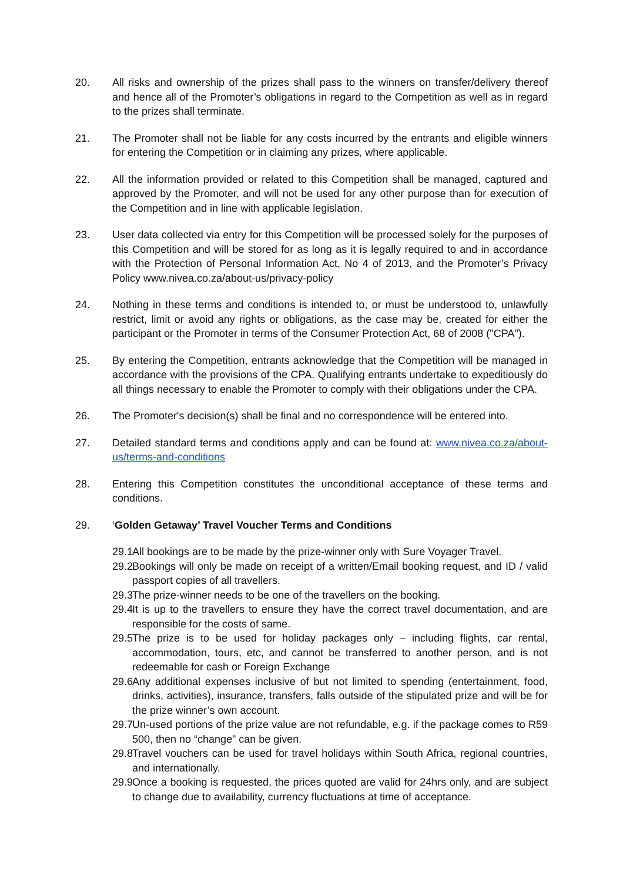20. All risks and ownership of the prizes shall pass to the winners on transfer/delivery thereof and hence all of the Promoter’s obligations in regard to the Competition as well as in regard to the prizes shall terminate.
21. The Promoter shall not be liable for any costs incurred by the entrants and eligible winners for entering the Competition or in claiming any prizes, where applicable.
22. All the information provided or related to this Competition shall be managed, captured and approved by the Promoter, and will not be used for any other purpose than for execution of the Competition and in line with applicable legislation.
23. User data collected via entry for this Competition will be processed solely for the purposes of this Competition and will be stored for as long as it is legally required to and in accordance with the Protection of Personal Information Act, No 4 of 2013, and the Promoter’s Privacy Policy www.nivea.co.za/about-us/privacy-policy
24. Nothing in these terms and conditions is intended to, or must be understood to, unlawfully restrict, limit or avoid any rights or obligations, as the case may be, created for either the participant or the Promoter in terms of the Consumer Protection Act, 68 of 2008 ("CPA").
25. By entering the Competition, entrants acknowledge that the Competition will be managed in accordance with the provisions of the CPA. Qualifying entrants undertake to expeditiously do all things necessary to enable the Promoter to comply with their obligations under the CPA.
26. The Promoter's decision(s) shall be final and no correspondence will be entered into.
27. Detailed standard terms and conditions apply and can be found at: www.nivea.co.za/about-us/terms-and-conditions
28. Entering this Competition constitutes the unconditional acceptance of these terms and conditions.
29. ‘Golden Getaway’ Travel Voucher Terms and Conditions
29.1
All bookings are to be made by the prize-winner only with Sure Voyager Travel.
29.2
Bookings will only be made on receipt of a written/Email booking request, and ID / valid passport copies of all travellers.
29.3
The prize-winner needs to be one of the travellers on the booking.
29.4
It is up to the travellers to ensure they have the correct travel documentation, and are responsible for the costs of same.
29.5
The prize is to be used for holiday packages only – including flights, car rental, accommodation, tours, etc, and cannot be transferred to another person, and is not redeemable for cash or Foreign Exchange
29.6
Any additional expenses inclusive of but not limited to spending (entertainment, food, drinks, activities), insurance, transfers, falls outside of the stipulated prize and will be for the prize winner’s own account.
29.7
Un-used portions of the prize value are not refundable, e.g. if the package comes to R59 500, then no “change” can be given.
29.8
Travel vouchers can be used for travel holidays within South Africa, regional countries, and internationally.
29.9
Once a booking is requested, the prices quoted are valid for 24hrs only, and are subject to change due to availability, currency fluctuations at time of acceptance.